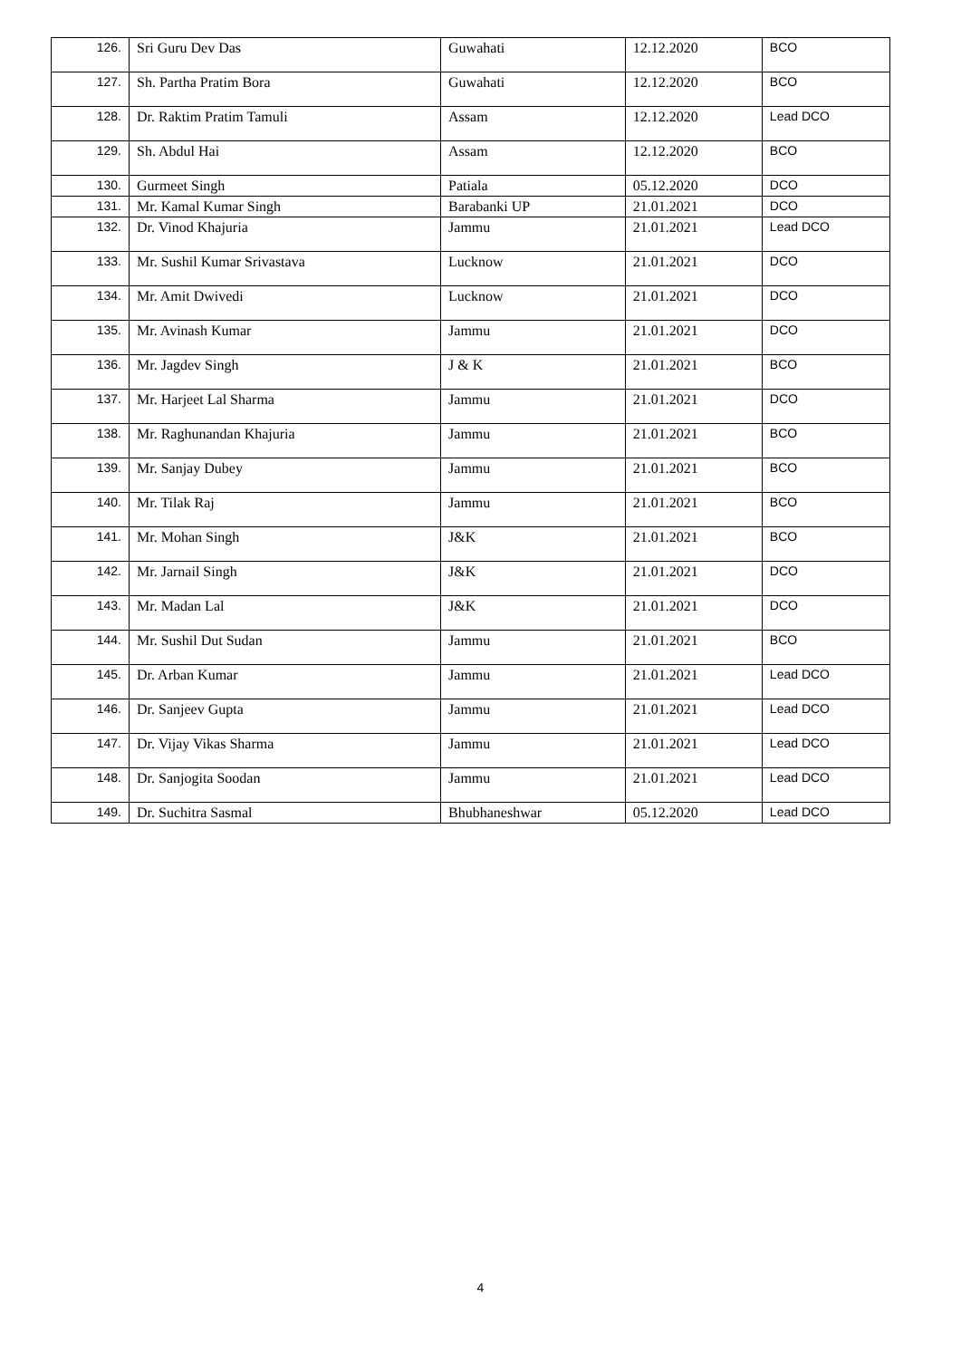| 126. | Sri Guru Dev Das | Guwahati | 12.12.2020 | BCO |
| 127. | Sh. Partha Pratim Bora | Guwahati | 12.12.2020 | BCO |
| 128. | Dr. Raktim Pratim Tamuli | Assam | 12.12.2020 | Lead DCO |
| 129. | Sh. Abdul Hai | Assam | 12.12.2020 | BCO |
| 130. | Gurmeet Singh | Patiala | 05.12.2020 | DCO |
| 131. | Mr. Kamal Kumar Singh | Barabanki UP | 21.01.2021 | DCO |
| 132. | Dr. Vinod Khajuria | Jammu | 21.01.2021 | Lead DCO |
| 133. | Mr. Sushil Kumar Srivastava | Lucknow | 21.01.2021 | DCO |
| 134. | Mr. Amit Dwivedi | Lucknow | 21.01.2021 | DCO |
| 135. | Mr. Avinash Kumar | Jammu | 21.01.2021 | DCO |
| 136. | Mr. Jagdev Singh | J & K | 21.01.2021 | BCO |
| 137. | Mr. Harjeet Lal Sharma | Jammu | 21.01.2021 | DCO |
| 138. | Mr. Raghunandan Khajuria | Jammu | 21.01.2021 | BCO |
| 139. | Mr. Sanjay Dubey | Jammu | 21.01.2021 | BCO |
| 140. | Mr. Tilak Raj | Jammu | 21.01.2021 | BCO |
| 141. | Mr. Mohan Singh | J&K | 21.01.2021 | BCO |
| 142. | Mr. Jarnail Singh | J&K | 21.01.2021 | DCO |
| 143. | Mr. Madan Lal | J&K | 21.01.2021 | DCO |
| 144. | Mr. Sushil Dut Sudan | Jammu | 21.01.2021 | BCO |
| 145. | Dr. Arban Kumar | Jammu | 21.01.2021 | Lead DCO |
| 146. | Dr. Sanjeev Gupta | Jammu | 21.01.2021 | Lead DCO |
| 147. | Dr. Vijay Vikas Sharma | Jammu | 21.01.2021 | Lead DCO |
| 148. | Dr. Sanjogita Soodan | Jammu | 21.01.2021 | Lead DCO |
| 149. | Dr. Suchitra Sasmal | Bhubhaneshwar | 05.12.2020 | Lead DCO |
4